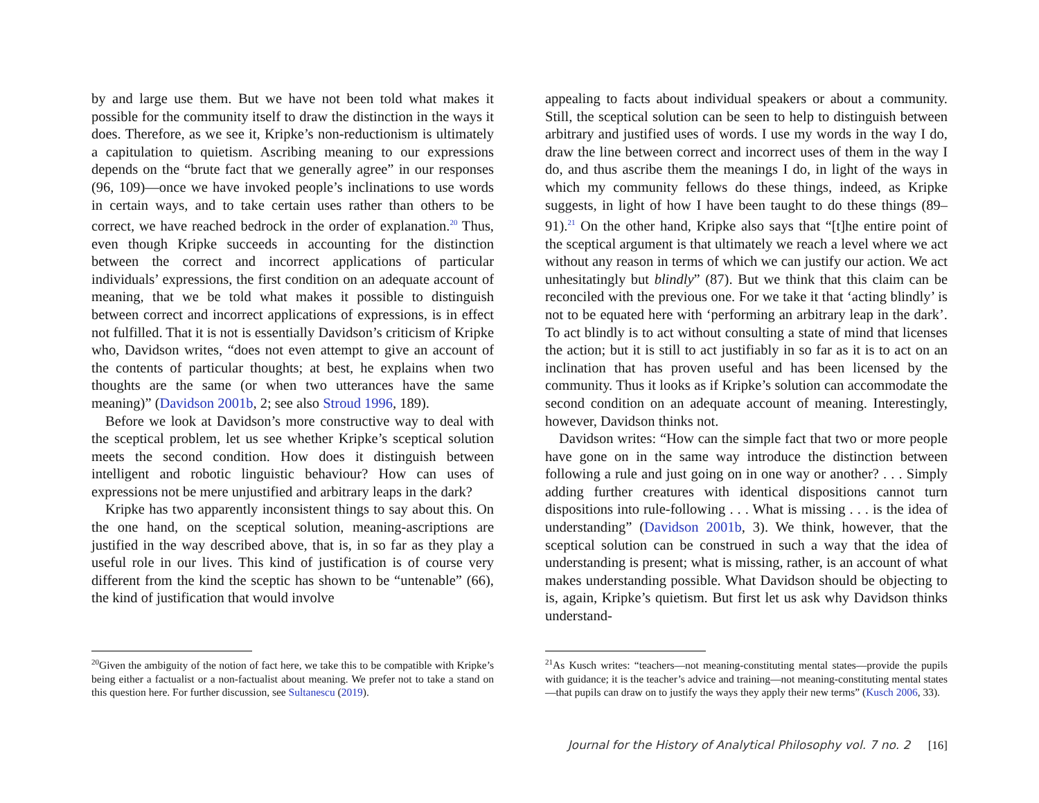by and large use them. But we have not been told what makes it possible for the community itself to draw the distinction in the ways it does. Therefore, as we see it, Kripke’s non-reductionism is ultimately a capitulation to quietism. Ascribing meaning to our expressions depends on the “brute fact that we generally agree” in our responses (96, 109)—once we have invoked people’s inclinations to use words in certain ways, and to take certain uses rather than others to be correct, we have reached bedrock in the order of explanation.<sup>20</sup> Thus, even though Kripke succeeds in accounting for the distinction between the correct and incorrect applications of particular individuals’ expressions, the first condition on an adequate account of meaning, that we be told what makes it possible to distinguish between correct and incorrect applications of expressions, is in effect not fulfilled. That it is not is essentially Davidson’s criticism of Kripke who, Davidson writes, “does not even attempt to give an account of the contents of particular thoughts; at best, he explains when two thoughts are the same (or when two utterances have the same meaning)” (Davidson 2001b, 2; see also Stroud 1996, 189).
Before we look at Davidson’s more constructive way to deal with the sceptical problem, let us see whether Kripke’s sceptical solution meets the second condition. How does it distinguish between intelligent and robotic linguistic behaviour? How can uses of expressions not be mere unjustified and arbitrary leaps in the dark?
Kripke has two apparently inconsistent things to say about this. On the one hand, on the sceptical solution, meaning-ascriptions are justified in the way described above, that is, in so far as they play a useful role in our lives. This kind of justification is of course very different from the kind the sceptic has shown to be “untenable” (66), the kind of justification that would involve
<sup>20</sup> Given the ambiguity of the notion of fact here, we take this to be compatible with Kripke’s being either a factualist or a non-factualist about meaning. We prefer not to take a stand on this question here. For further discussion, see Sultanescu (2019).
appealing to facts about individual speakers or about a community. Still, the sceptical solution can be seen to help to distinguish between arbitrary and justified uses of words. I use my words in the way I do, draw the line between correct and incorrect uses of them in the way I do, and thus ascribe them the meanings I do, in light of the ways in which my community fellows do these things, indeed, as Kripke suggests, in light of how I have been taught to do these things (89–91).<sup>21</sup> On the other hand, Kripke also says that “[t]he entire point of the sceptical argument is that ultimately we reach a level where we act without any reason in terms of which we can justify our action. We act unhesitatingly but blindly” (87). But we think that this claim can be reconciled with the previous one. For we take it that ‘acting blindly’ is not to be equated here with ‘performing an arbitrary leap in the dark’. To act blindly is to act without consulting a state of mind that licenses the action; but it is still to act justifiably in so far as it is to act on an inclination that has proven useful and has been licensed by the community. Thus it looks as if Kripke’s solution can accommodate the second condition on an adequate account of meaning. Interestingly, however, Davidson thinks not.
Davidson writes: “How can the simple fact that two or more people have gone on in the same way introduce the distinction between following a rule and just going on in one way or another? . . . Simply adding further creatures with identical dispositions cannot turn dispositions into rule-following . . . What is missing . . . is the idea of understanding” (Davidson 2001b, 3). We think, however, that the sceptical solution can be construed in such a way that the idea of understanding is present; what is missing, rather, is an account of what makes understanding possible. What Davidson should be objecting to is, again, Kripke’s quietism. But first let us ask why Davidson thinks understand-
<sup>21</sup> As Kusch writes: “teachers—not meaning-constituting mental states—provide the pupils with guidance; it is the teacher’s advice and training—not meaning-constituting mental states—that pupils can draw on to justify the ways they apply their new terms” (Kusch 2006, 33).
Journal for the History of Analytical Philosophy vol. 7 no. 2 [16]